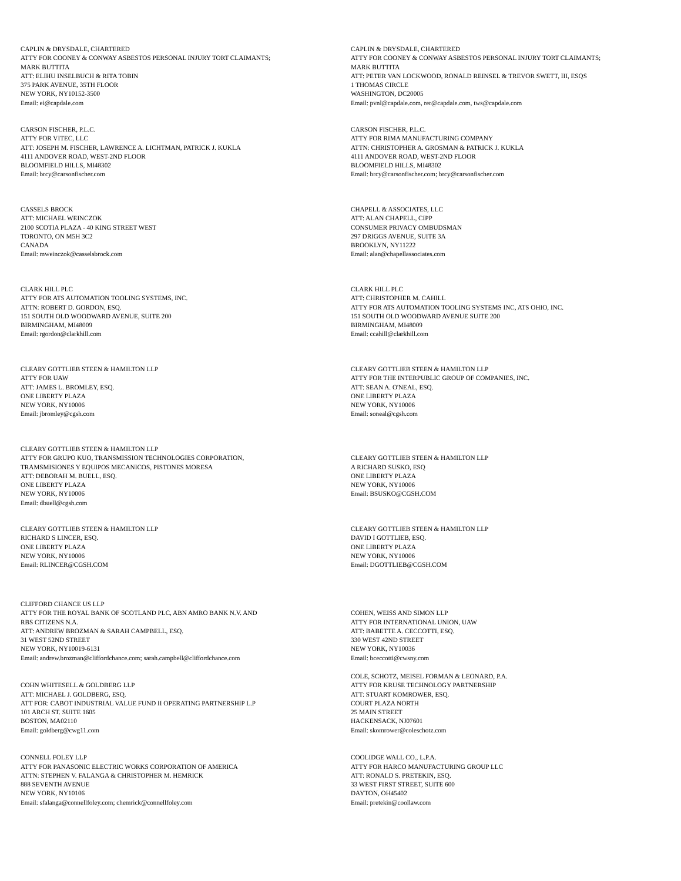CAPLIN & DRYSDALE, CHARTERED
ATTY FOR COONEY & CONWAY ASBESTOS PERSONAL INJURY TORT CLAIMANTS;
MARK BUTTITA
ATT: ELIHU INSELBUCH & RITA TOBIN
375 PARK AVENUE, 35TH FLOOR
NEW YORK, NY10152-3500
Email: ei@capdale.com
CAPLIN & DRYSDALE, CHARTERED
ATTY FOR COONEY & CONWAY ASBESTOS PERSONAL INJURY TORT CLAIMANTS;
MARK BUTTITA
ATT: PETER VAN LOCKWOOD, RONALD REINSEL & TREVOR SWETT, III, ESQS
1 THOMAS CIRCLE
WASHINGTON, DC20005
Email: pvnl@capdale.com, rer@capdale.com, tws@capdale.com
CARSON FISCHER, P.L.C.
ATTY FOR VITEC, LLC
ATT: JOSEPH M. FISCHER, LAWRENCE A. LICHTMAN, PATRICK J. KUKLA
4111 ANDOVER ROAD, WEST-2ND FLOOR
BLOOMFIELD HILLS, MI48302
Email: brcy@carsonfischer.com
CARSON FISCHER, P.L.C.
ATTY FOR RIMA MANUFACTURING COMPANY
ATTN: CHRISTOPHER A. GROSMAN & PATRICK J. KUKLA
4111 ANDOVER ROAD, WEST-2ND FLOOR
BLOOMFIELD HILLS, MI48302
Email: brcy@carsonfischer.com; brcy@carsonfischer.com
CASSELS BROCK
ATT: MICHAEL WEINCZOK
2100 SCOTIA PLAZA - 40 KING STREET WEST
TORONTO, ON M5H 3C2
CANADA
Email: mweinczok@casselsbrock.com
CHAPELL & ASSOCIATES, LLC
ATT: ALAN CHAPELL, CIPP
CONSUMER PRIVACY OMBUDSMAN
297 DRIGGS AVENUE, SUITE 3A
BROOKLYN, NY11222
Email: alan@chapellassociates.com
CLARK HILL PLC
ATTY FOR ATS AUTOMATION TOOLING SYSTEMS, INC.
ATTN: ROBERT D. GORDON, ESQ.
151 SOUTH OLD WOODWARD AVENUE, SUITE 200
BIRMINGHAM, MI48009
Email: rgordon@clarkhill.com
CLARK HILL PLC
ATT: CHRISTOPHER M. CAHILL
ATTY FOR ATS AUTOMATION TOOLING SYSTEMS INC, ATS OHIO, INC.
151 SOUTH OLD WOODWARD AVENUE SUITE 200
BIRMINGHAM, MI48009
Email: ccahill@clarkhill.com
CLEARY GOTTLIEB STEEN & HAMILTON LLP
ATTY FOR UAW
ATT: JAMES L. BROMLEY, ESQ.
ONE LIBERTY PLAZA
NEW YORK, NY10006
Email: jbromley@cgsh.com
CLEARY GOTTLIEB STEEN & HAMILTON LLP
ATTY FOR THE INTERPUBLIC GROUP OF COMPANIES, INC.
ATT: SEAN A. O'NEAL, ESQ.
ONE LIBERTY PLAZA
NEW YORK, NY10006
Email: soneal@cgsh.com
CLEARY GOTTLIEB STEEN & HAMILTON LLP
ATTY FOR GRUPO KUO, TRANSMISSION TECHNOLOGIES CORPORATION,
TRAMSMISIONES Y EQUIPOS MECANICOS, PISTONES MORESA
ATT: DEBORAH M. BUELL, ESQ.
ONE LIBERTY PLAZA
NEW YORK, NY10006
Email: dbuell@cgsh.com
CLEARY GOTTLIEB STEEN & HAMILTON LLP
A RICHARD SUSKO, ESQ
ONE LIBERTY PLAZA
NEW YORK, NY10006
Email: BSUSKO@CGSH.COM
CLEARY GOTTLIEB STEEN & HAMILTON LLP
RICHARD S LINCER, ESQ.
ONE LIBERTY PLAZA
NEW YORK, NY10006
Email: RLINCER@CGSH.COM
CLEARY GOTTLIEB STEEN & HAMILTON LLP
DAVID I GOTTLIEB, ESQ.
ONE LIBERTY PLAZA
NEW YORK, NY10006
Email: DGOTTLIEB@CGSH.COM
CLIFFORD CHANCE US LLP
ATTY FOR THE ROYAL BANK OF SCOTLAND PLC, ABN AMRO BANK N.V. AND
RBS CITIZENS N.A.
ATT: ANDREW BROZMAN & SARAH CAMPBELL, ESQ.
31 WEST 52ND STREET
NEW YORK, NY10019-6131
Email: andrew.brozman@cliffordchance.com; sarah.campbell@cliffordchance.com
COHEN, WEISS AND SIMON LLP
ATTY FOR INTERNATIONAL UNION, UAW
ATT: BABETTE A. CECCOTTI, ESQ.
330 WEST 42ND STREET
NEW YORK, NY10036
Email: bceccotti@cwsny.com
COHN WHITESELL & GOLDBERG LLP
ATT: MICHAEL J. GOLDBERG, ESQ.
ATT FOR: CABOT INDUSTRIAL VALUE FUND II OPERATING PARTNERSHIP L.P
101 ARCH ST. SUITE 1605
BOSTON, MA02110
Email: goldberg@cwg11.com
COLE, SCHOTZ, MEISEL FORMAN & LEONARD, P.A.
ATTY FOR KRUSE TECHNOLOGY PARTNERSHIP
ATT: STUART KOMROWER, ESQ.
COURT PLAZA NORTH
25 MAIN STREET
HACKENSACK, NJ07601
Email: skomrower@coleschotz.com
CONNELL FOLEY LLP
ATTY FOR PANASONIC ELECTRIC WORKS CORPORATION OF AMERICA
ATTN: STEPHEN V. FALANGA & CHRISTOPHER M. HEMRICK
888 SEVENTH AVENUE
NEW YORK, NY10106
Email: sfalanga@connellfoley.com; chemrick@connellfoley.com
COOLIDGE WALL CO., L.P.A.
ATTY FOR HARCO MANUFACTURING GROUP LLC
ATT: RONALD S. PRETEKIN, ESQ.
33 WEST FIRST STREET, SUITE 600
DAYTON, OH45402
Email: pretekin@coollaw.com